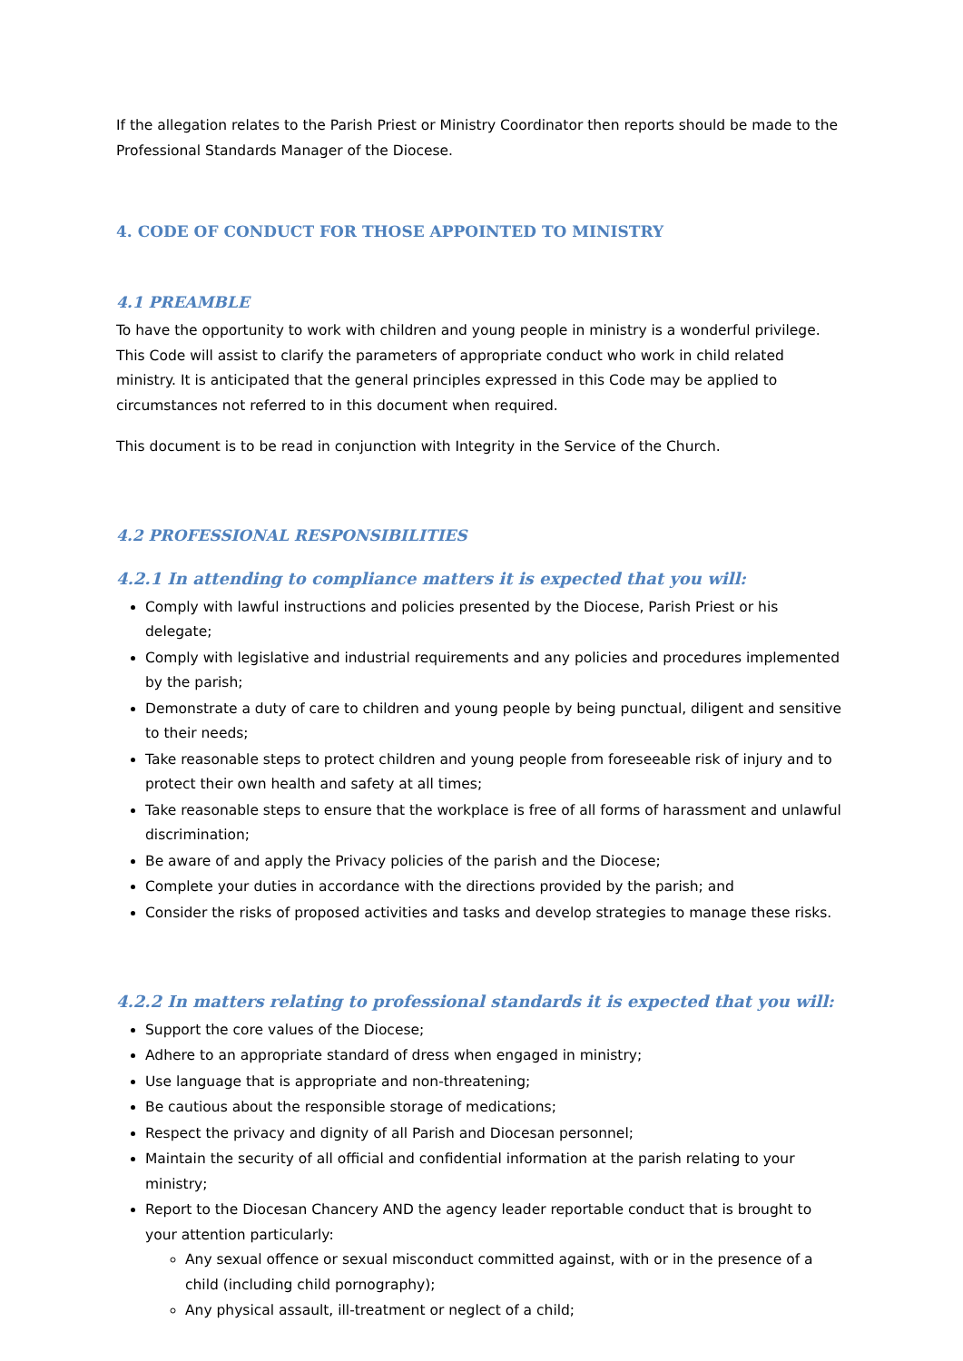If the allegation relates to the Parish Priest or Ministry Coordinator then reports should be made to the Professional Standards Manager of the Diocese.
4. CODE OF CONDUCT FOR THOSE APPOINTED TO MINISTRY
4.1 PREAMBLE
To have the opportunity to work with children and young people in ministry is a wonderful privilege. This Code will assist to clarify the parameters of appropriate conduct who work in child related ministry. It is anticipated that the general principles expressed in this Code may be applied to circumstances not referred to in this document when required.
This document is to be read in conjunction with Integrity in the Service of the Church.
4.2 PROFESSIONAL RESPONSIBILITIES
4.2.1 In attending to compliance matters it is expected that you will:
Comply with lawful instructions and policies presented by the Diocese, Parish Priest or his delegate;
Comply with legislative and industrial requirements and any policies and procedures implemented by the parish;
Demonstrate a duty of care to children and young people by being punctual, diligent and sensitive to their needs;
Take reasonable steps to protect children and young people from foreseeable risk of injury and to protect their own health and safety at all times;
Take reasonable steps to ensure that the workplace is free of all forms of harassment and unlawful discrimination;
Be aware of and apply the Privacy policies of the parish and the Diocese;
Complete your duties in accordance with the directions provided by the parish; and
Consider the risks of proposed activities and tasks and develop strategies to manage these risks.
4.2.2 In matters relating to professional standards it is expected that you will:
Support the core values of the Diocese;
Adhere to an appropriate standard of dress when engaged in ministry;
Use language that is appropriate and non-threatening;
Be cautious about the responsible storage of medications;
Respect the privacy and dignity of all Parish and Diocesan personnel;
Maintain the security of all official and confidential information at the parish relating to your ministry;
Report to the Diocesan Chancery AND the agency leader reportable conduct that is brought to your attention particularly:
Any sexual offence or sexual misconduct committed against, with or in the presence of a child (including child pornography);
Any physical assault, ill-treatment or neglect of a child;